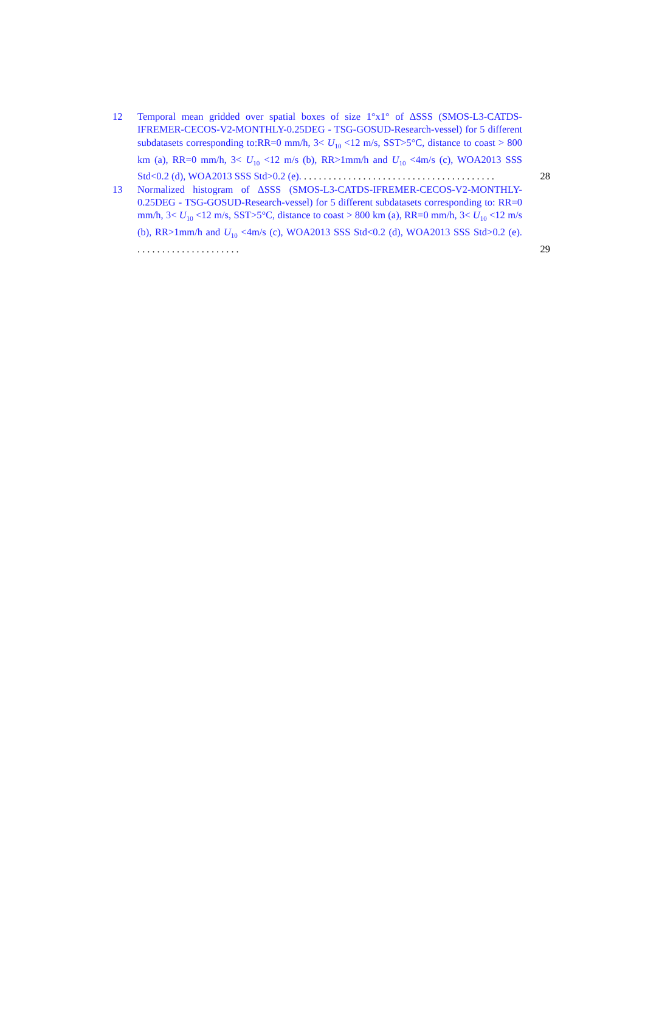12 Temporal mean gridded over spatial boxes of size 1°x1° of ΔSSS (SMOS-L3-CATDS-IFREMER-CECOS-V2-MONTHLY-0.25DEG - TSG-GOSUD-Research-vessel) for 5 different subdatasets corresponding to:RR=0 mm/h, 3< U<sub>10</sub> <12 m/s, SST>5°C, distance to coast > 800 km (a), RR=0 mm/h, 3< U<sub>10</sub> <12 m/s (b), RR>1mm/h and U<sub>10</sub> <4m/s (c), WOA2013 SSS Std<0.2 (d), WOA2013 SSS Std>0.2 (e). .......................................
28
13 Normalized histogram of ΔSSS (SMOS-L3-CATDS-IFREMER-CECOS-V2-MONTHLY-0.25DEG - TSG-GOSUD-Research-vessel) for 5 different subdatasets corresponding to: RR=0 mm/h, 3< U<sub>10</sub> <12 m/s, SST>5°C, distance to coast > 800 km (a), RR=0 mm/h, 3< U<sub>10</sub> <12 m/s (b), RR>1mm/h and U<sub>10</sub> <4m/s (c), WOA2013 SSS Std<0.2 (d), WOA2013 SSS Std>0.2 (e). .....................
29